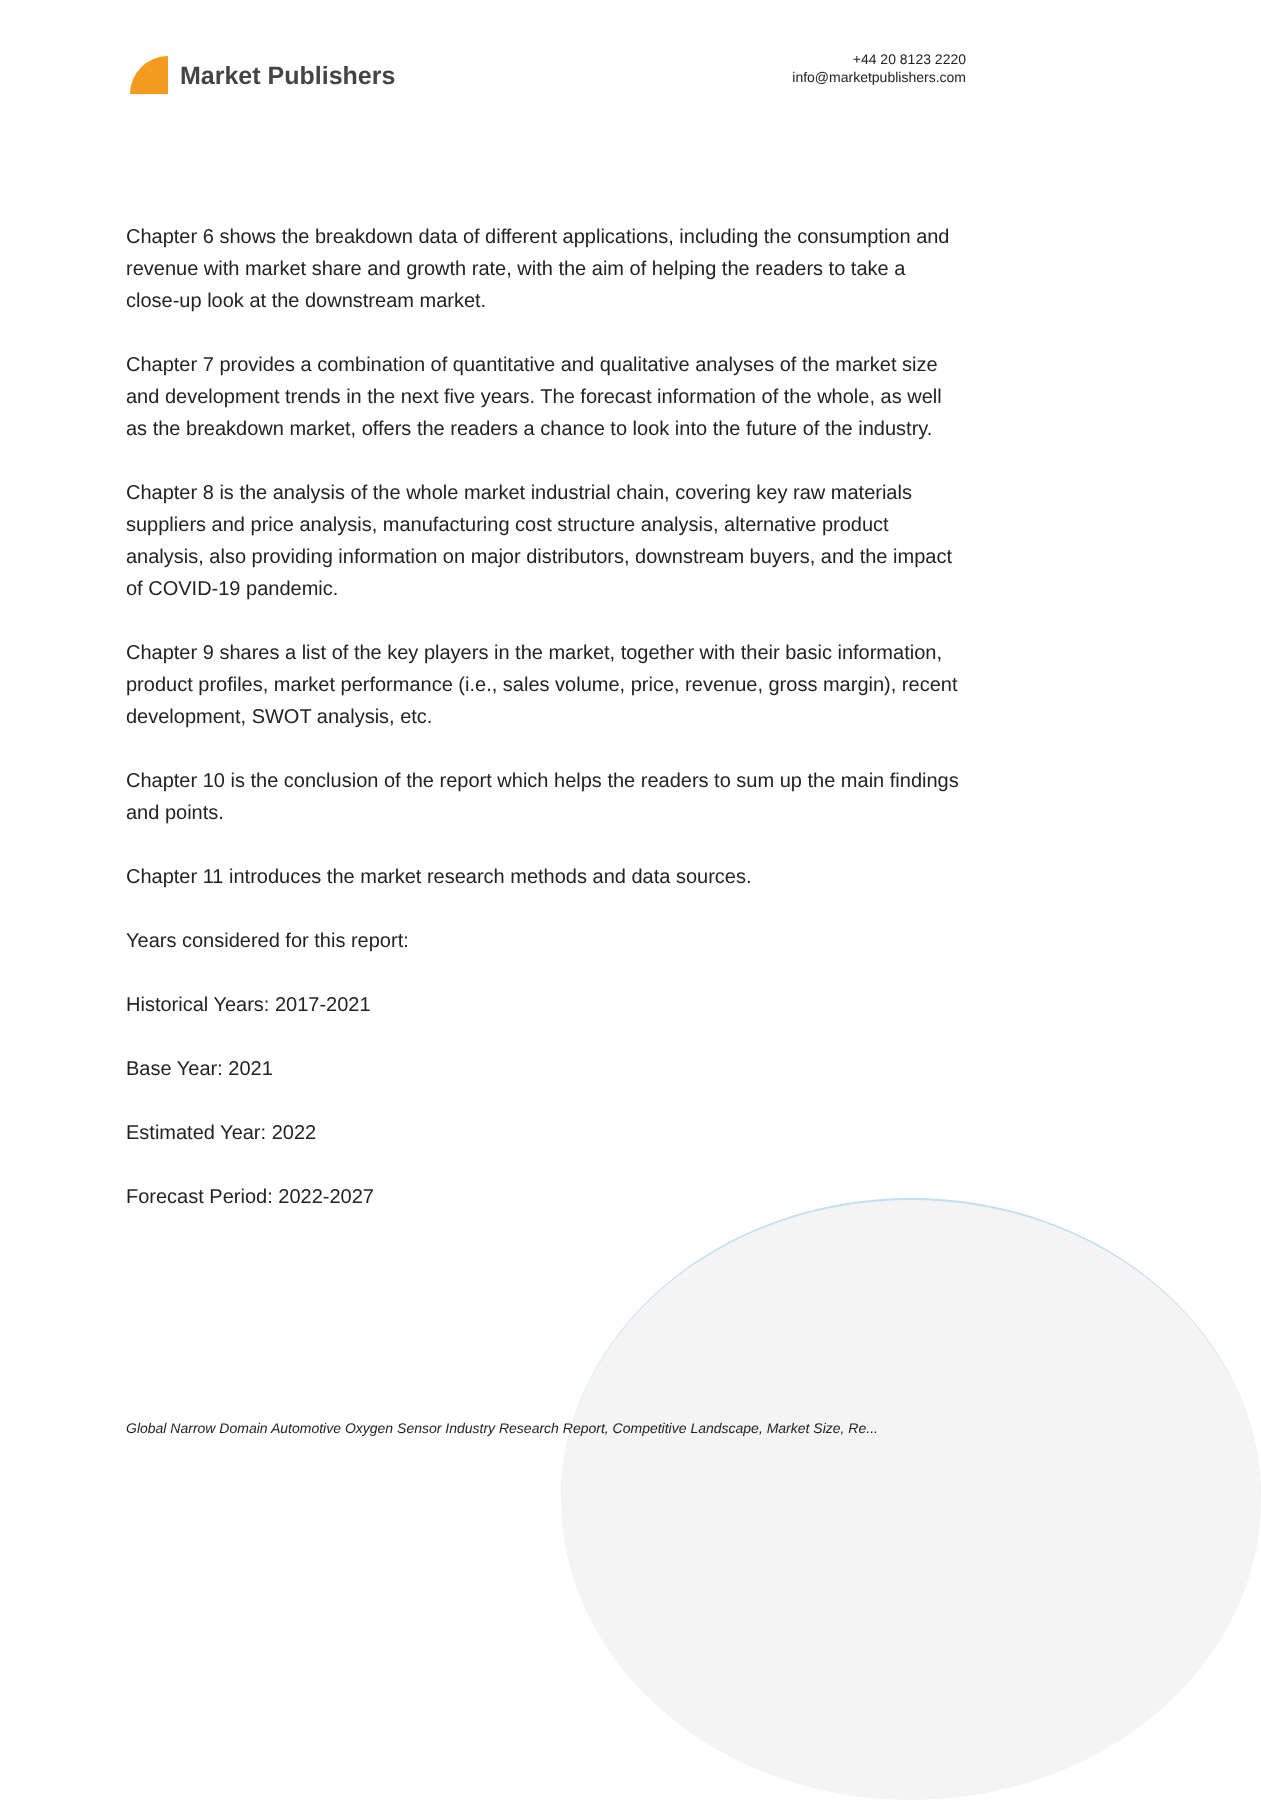Market Publishers
+44 20 8123 2220
info@marketpublishers.com
Chapter 6 shows the breakdown data of different applications, including the consumption and revenue with market share and growth rate, with the aim of helping the readers to take a close-up look at the downstream market.
Chapter 7 provides a combination of quantitative and qualitative analyses of the market size and development trends in the next five years. The forecast information of the whole, as well as the breakdown market, offers the readers a chance to look into the future of the industry.
Chapter 8 is the analysis of the whole market industrial chain, covering key raw materials suppliers and price analysis, manufacturing cost structure analysis, alternative product analysis, also providing information on major distributors, downstream buyers, and the impact of COVID-19 pandemic.
Chapter 9 shares a list of the key players in the market, together with their basic information, product profiles, market performance (i.e., sales volume, price, revenue, gross margin), recent development, SWOT analysis, etc.
Chapter 10 is the conclusion of the report which helps the readers to sum up the main findings and points.
Chapter 11 introduces the market research methods and data sources.
Years considered for this report:
Historical Years: 2017-2021
Base Year: 2021
Estimated Year: 2022
Forecast Period: 2022-2027
Global Narrow Domain Automotive Oxygen Sensor Industry Research Report, Competitive Landscape, Market Size, Re...